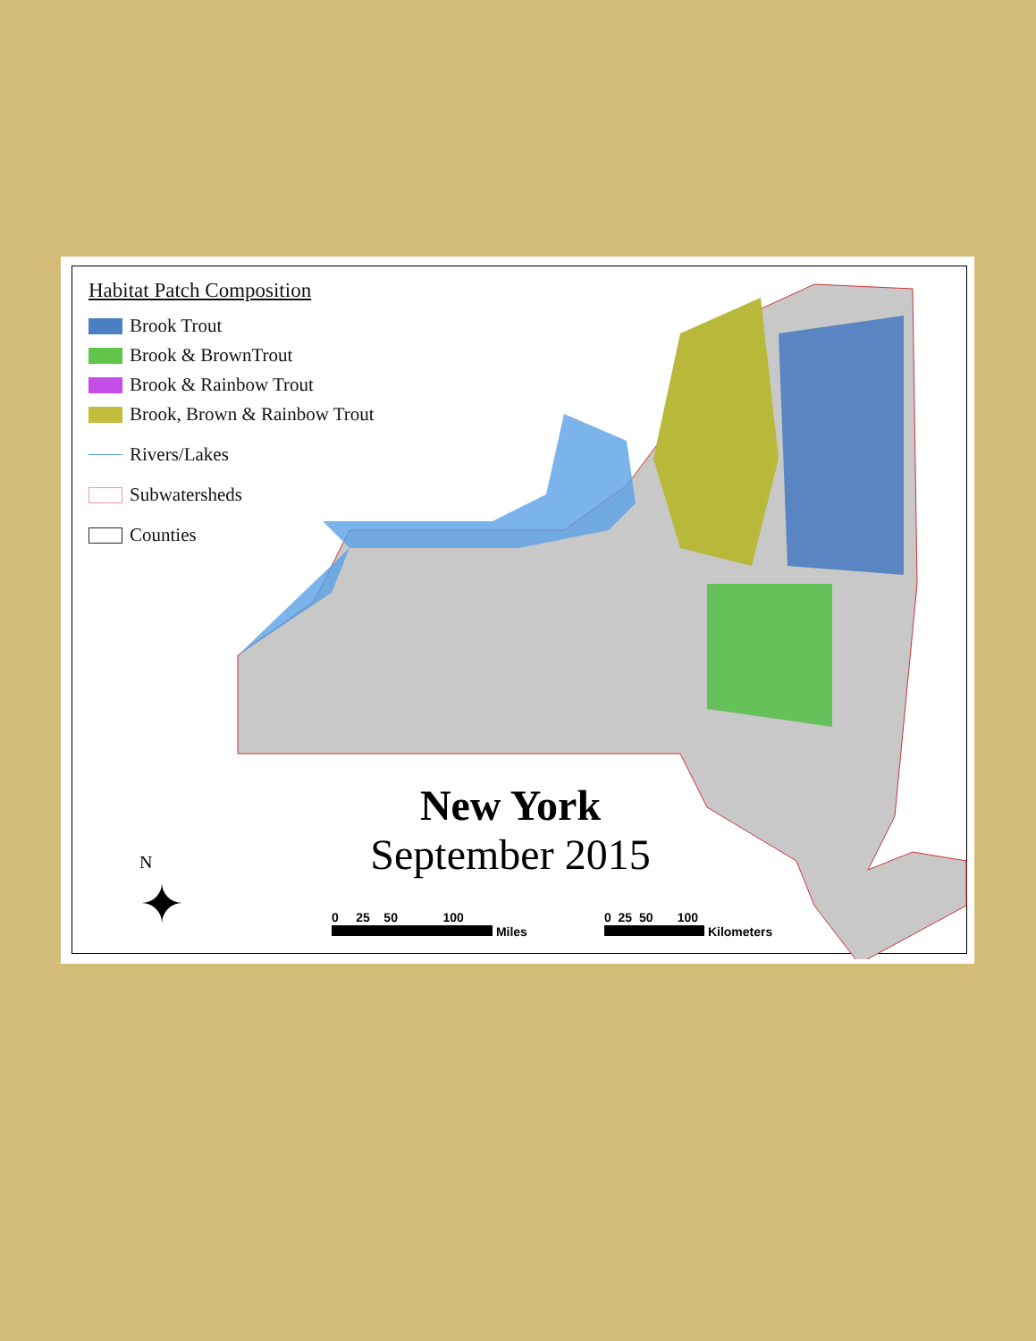Habitat Patch Composition
Brook Trout
Brook & BrownTrout
Brook & Rainbow Trout
Brook, Brown & Rainbow Trout
Rivers/Lakes
Subwatersheds
Counties
New York
September 2015
N
✦
0 25 50 100
Miles
0 25 50 100
Kilometers